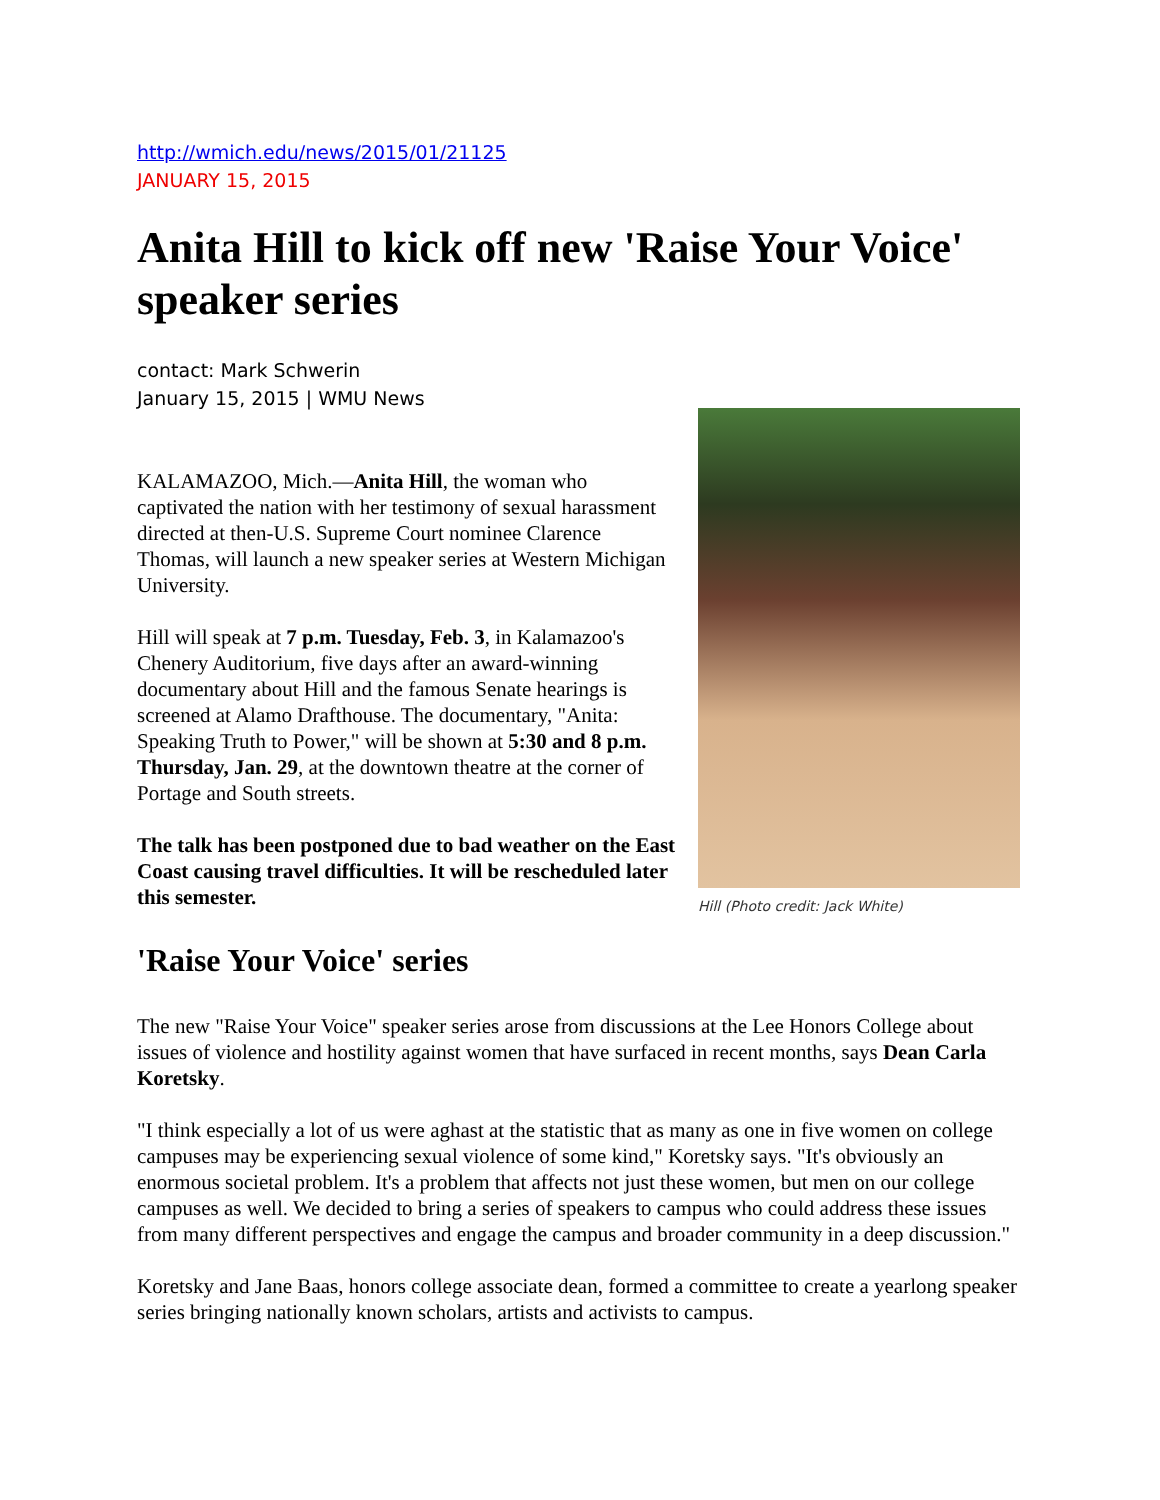http://wmich.edu/news/2015/01/21125
JANUARY 15, 2015
Anita Hill to kick off new 'Raise Your Voice' speaker series
contact: Mark Schwerin
January 15, 2015 | WMU News
KALAMAZOO, Mich.—Anita Hill, the woman who captivated the nation with her testimony of sexual harassment directed at then-U.S. Supreme Court nominee Clarence Thomas, will launch a new speaker series at Western Michigan University.
Hill will speak at 7 p.m. Tuesday, Feb. 3, in Kalamazoo's Chenery Auditorium, five days after an award-winning documentary about Hill and the famous Senate hearings is screened at Alamo Drafthouse. The documentary, "Anita: Speaking Truth to Power," will be shown at 5:30 and 8 p.m. Thursday, Jan. 29, at the downtown theatre at the corner of Portage and South streets.
The talk has been postponed due to bad weather on the East Coast causing travel difficulties. It will be rescheduled later this semester.
Hill (Photo credit: Jack White)
'Raise Your Voice' series
The new "Raise Your Voice" speaker series arose from discussions at the Lee Honors College about issues of violence and hostility against women that have surfaced in recent months, says Dean Carla Koretsky.
"I think especially a lot of us were aghast at the statistic that as many as one in five women on college campuses may be experiencing sexual violence of some kind," Koretsky says. "It's obviously an enormous societal problem. It's a problem that affects not just these women, but men on our college campuses as well. We decided to bring a series of speakers to campus who could address these issues from many different perspectives and engage the campus and broader community in a deep discussion."
Koretsky and Jane Baas, honors college associate dean, formed a committee to create a yearlong speaker series bringing nationally known scholars, artists and activists to campus.